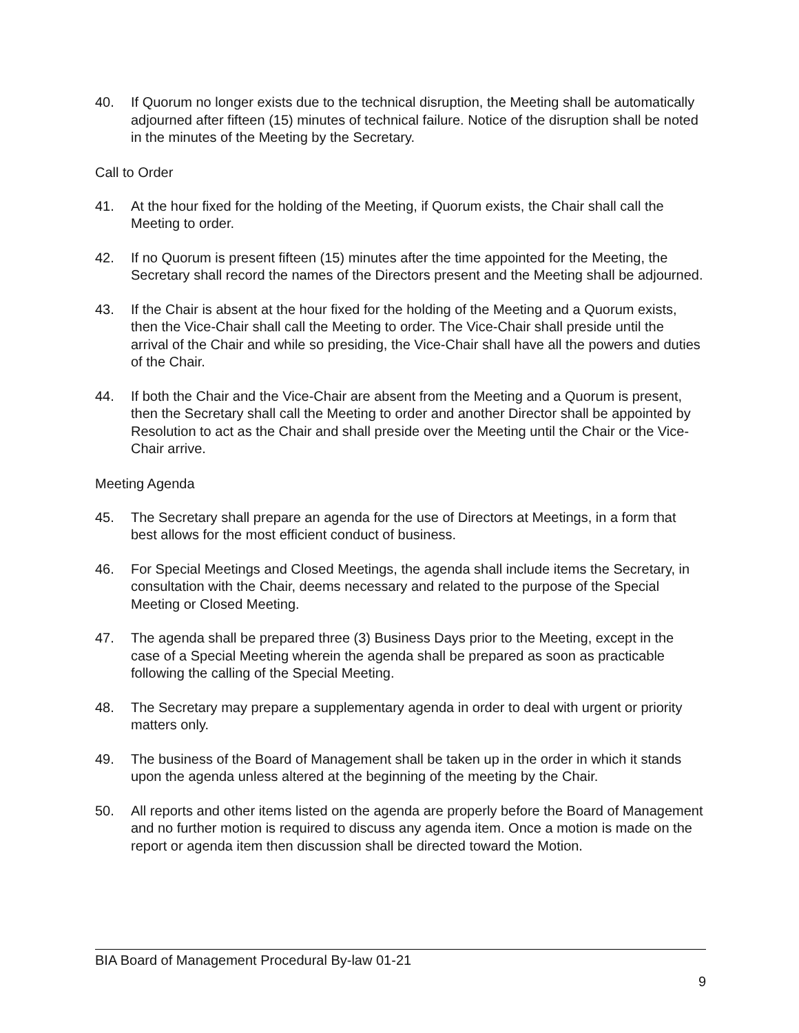40. If Quorum no longer exists due to the technical disruption, the Meeting shall be automatically adjourned after fifteen (15) minutes of technical failure. Notice of the disruption shall be noted in the minutes of the Meeting by the Secretary.
Call to Order
41. At the hour fixed for the holding of the Meeting, if Quorum exists, the Chair shall call the Meeting to order.
42. If no Quorum is present fifteen (15) minutes after the time appointed for the Meeting, the Secretary shall record the names of the Directors present and the Meeting shall be adjourned.
43. If the Chair is absent at the hour fixed for the holding of the Meeting and a Quorum exists, then the Vice-Chair shall call the Meeting to order. The Vice-Chair shall preside until the arrival of the Chair and while so presiding, the Vice-Chair shall have all the powers and duties of the Chair.
44. If both the Chair and the Vice-Chair are absent from the Meeting and a Quorum is present, then the Secretary shall call the Meeting to order and another Director shall be appointed by Resolution to act as the Chair and shall preside over the Meeting until the Chair or the Vice-Chair arrive.
Meeting Agenda
45. The Secretary shall prepare an agenda for the use of Directors at Meetings, in a form that best allows for the most efficient conduct of business.
46. For Special Meetings and Closed Meetings, the agenda shall include items the Secretary, in consultation with the Chair, deems necessary and related to the purpose of the Special Meeting or Closed Meeting.
47. The agenda shall be prepared three (3) Business Days prior to the Meeting, except in the case of a Special Meeting wherein the agenda shall be prepared as soon as practicable following the calling of the Special Meeting.
48. The Secretary may prepare a supplementary agenda in order to deal with urgent or priority matters only.
49. The business of the Board of Management shall be taken up in the order in which it stands upon the agenda unless altered at the beginning of the meeting by the Chair.
50. All reports and other items listed on the agenda are properly before the Board of Management and no further motion is required to discuss any agenda item. Once a motion is made on the report or agenda item then discussion shall be directed toward the Motion.
BIA Board of Management Procedural By-law 01-21
9